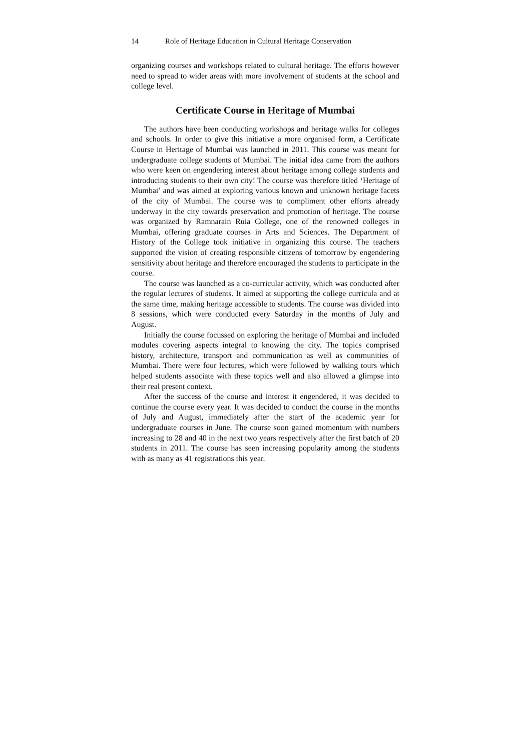14 Role of Heritage Education in Cultural Heritage Conservation
organizing courses and workshops related to cultural heritage. The efforts however need to spread to wider areas with more involvement of students at the school and college level.
Certificate Course in Heritage of Mumbai
The authors have been conducting workshops and heritage walks for colleges and schools. In order to give this initiative a more organised form, a Certificate Course in Heritage of Mumbai was launched in 2011. This course was meant for undergraduate college students of Mumbai. The initial idea came from the authors who were keen on engendering interest about heritage among college students and introducing students to their own city! The course was therefore titled ‘Heritage of Mumbai’ and was aimed at exploring various known and unknown heritage facets of the city of Mumbai. The course was to compliment other efforts already underway in the city towards preservation and promotion of heritage. The course was organized by Ramnarain Ruia College, one of the renowned colleges in Mumbai, offering graduate courses in Arts and Sciences. The Department of History of the College took initiative in organizing this course. The teachers supported the vision of creating responsible citizens of tomorrow by engendering sensitivity about heritage and therefore encouraged the students to participate in the course.
The course was launched as a co-curricular activity, which was conducted after the regular lectures of students. It aimed at supporting the college curricula and at the same time, making heritage accessible to students. The course was divided into 8 sessions, which were conducted every Saturday in the months of July and August.
Initially the course focussed on exploring the heritage of Mumbai and included modules covering aspects integral to knowing the city. The topics comprised history, architecture, transport and communication as well as communities of Mumbai. There were four lectures, which were followed by walking tours which helped students associate with these topics well and also allowed a glimpse into their real present context.
After the success of the course and interest it engendered, it was decided to continue the course every year. It was decided to conduct the course in the months of July and August, immediately after the start of the academic year for undergraduate courses in June. The course soon gained momentum with numbers increasing to 28 and 40 in the next two years respectively after the first batch of 20 students in 2011. The course has seen increasing popularity among the students with as many as 41 registrations this year.